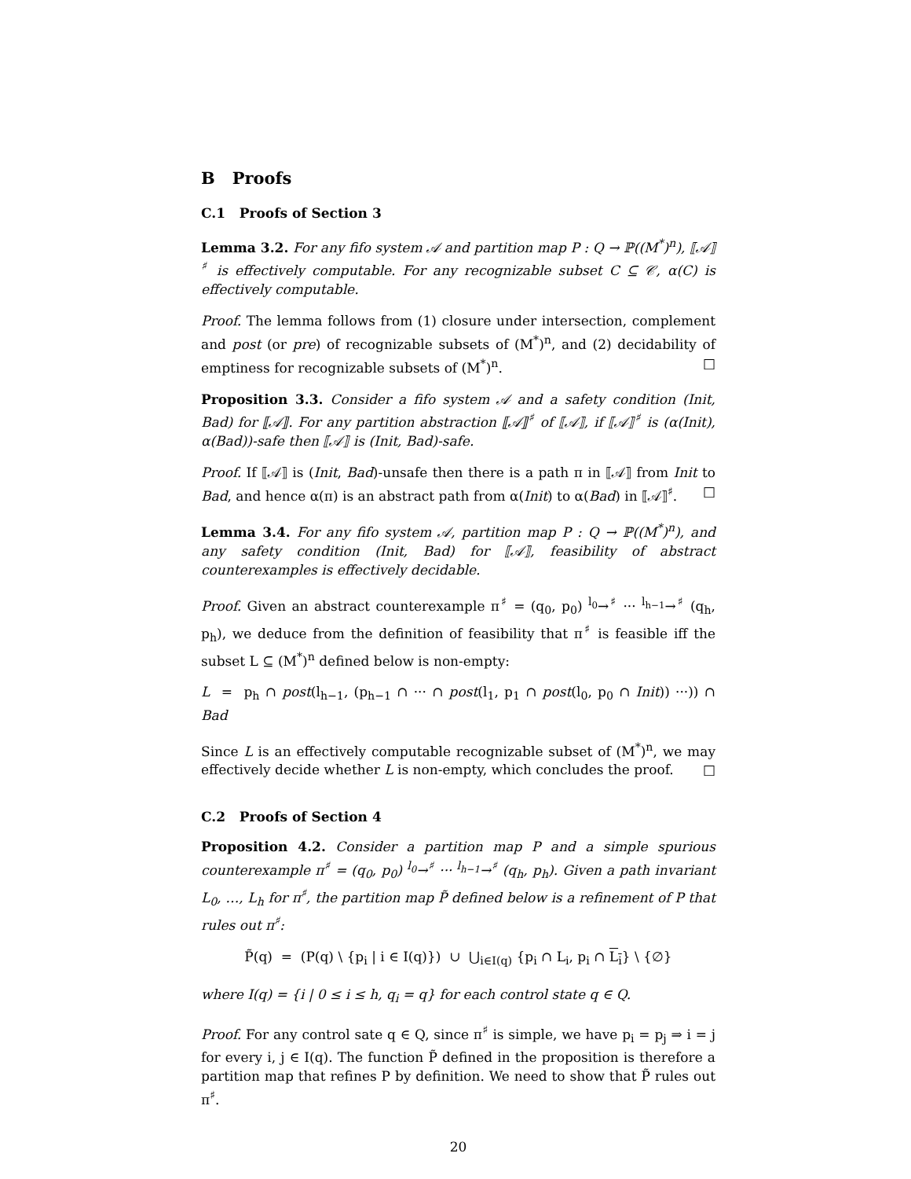B Proofs
C.1 Proofs of Section 3
Lemma 3.2. For any fifo system 𝒜 and partition map P : Q → ℙ((M<sup>*</sup>)<sup>n</sup>), ⟦𝒜⟧<sup>♯</sup> is effectively computable. For any recognizable subset C ⊆ 𝒞, α(C) is effectively computable.
Proof. The lemma follows from (1) closure under intersection, complement and post (or pre) of recognizable subsets of (M<sup>*</sup>)<sup>n</sup>, and (2) decidability of emptiness for recognizable subsets of (M<sup>*</sup>)<sup>n</sup>. □
Proposition 3.3. Consider a fifo system 𝒜 and a safety condition (Init, Bad) for ⟦𝒜⟧. For any partition abstraction ⟦𝒜⟧<sup>♯</sup> of ⟦𝒜⟧, if ⟦𝒜⟧<sup>♯</sup> is (α(Init), α(Bad))-safe then ⟦𝒜⟧ is (Init, Bad)-safe.
Proof. If ⟦𝒜⟧ is (Init, Bad)-unsafe then there is a path π in ⟦𝒜⟧ from Init to Bad, and hence α(π) is an abstract path from α(Init) to α(Bad) in ⟦𝒜⟧<sup>♯</sup>. □
Lemma 3.4. For any fifo system 𝒜, partition map P : Q → ℙ((M<sup>*</sup>)<sup>n</sup>), and any safety condition (Init, Bad) for ⟦𝒜⟧, feasibility of abstract counterexamples is effectively decidable.
Proof. Given an abstract counterexample π<sup>♯</sup> = (q<sub>0</sub>, p<sub>0</sub>) <sup>l<sub>0</sub></sup>→<sup>♯</sup> ··· <sup>l<sub>h−1</sub></sup>→<sup>♯</sup> (q<sub>h</sub>, p<sub>h</sub>), we deduce from the definition of feasibility that π<sup>♯</sup> is feasible iff the subset L ⊆ (M<sup>*</sup>)<sup>n</sup> defined below is non-empty:
L = p<sub>h</sub> ∩ post(l<sub>h−1</sub>, (p<sub>h−1</sub> ∩ ··· ∩ post(l<sub>1</sub>, p<sub>1</sub> ∩ post(l<sub>0</sub>, p<sub>0</sub> ∩ Init)) ···)) ∩ Bad
Since L is an effectively computable recognizable subset of (M<sup>*</sup>)<sup>n</sup>, we may effectively decide whether L is non-empty, which concludes the proof. □
C.2 Proofs of Section 4
Proposition 4.2. Consider a partition map P and a simple spurious counterexample π<sup>♯</sup> = (q<sub>0</sub>, p<sub>0</sub>) <sup>l<sub>0</sub></sup>→<sup>♯</sup> ··· <sup>l<sub>h−1</sub></sup>→<sup>♯</sup> (q<sub>h</sub>, p<sub>h</sub>). Given a path invariant L<sub>0</sub>, …, L<sub>h</sub> for π<sup>♯</sup>, the partition map P̃ defined below is a refinement of P that rules out π<sup>♯</sup>:
P̃(q) = (P(q) \ {p<sub>i</sub> | i ∈ I(q)}) ∪ ⋃<sub>i∈I(q)</sub> {p<sub>i</sub> ∩ L<sub>i</sub>, p<sub>i</sub> ∩ L<sub>i</sub>} \ {∅}
where I(q) = {i | 0 ≤ i ≤ h, q<sub>i</sub> = q} for each control state q ∈ Q.
Proof. For any control sate q ∈ Q, since π<sup>♯</sup> is simple, we have p<sub>i</sub> = p<sub>j</sub> ⇒ i = j for every i, j ∈ I(q). The function P̃ defined in the proposition is therefore a partition map that refines P by definition. We need to show that P̃ rules out π<sup>♯</sup>.
20